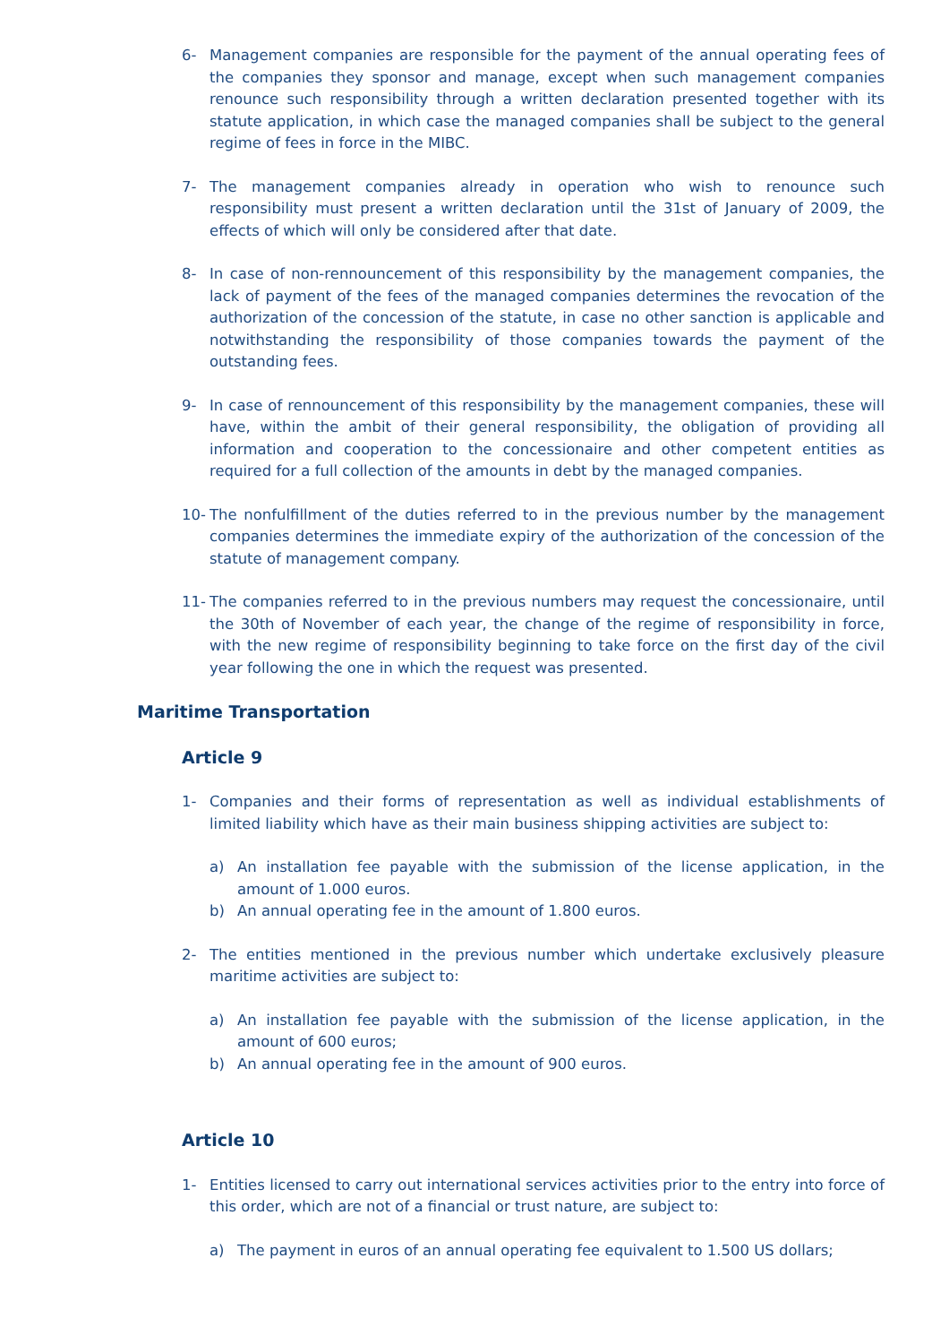6- Management companies are responsible for the payment of the annual operating fees of the companies they sponsor and manage, except when such management companies renounce such responsibility through a written declaration presented together with its statute application, in which case the managed companies shall be subject to the general regime of fees in force in the MIBC.
7- The management companies already in operation who wish to renounce such responsibility must present a written declaration until the 31st of January of 2009, the effects of which will only be considered after that date.
8- In case of non-rennouncement of this responsibility by the management companies, the lack of payment of the fees of the managed companies determines the revocation of the authorization of the concession of the statute, in case no other sanction is applicable and notwithstanding the responsibility of those companies towards the payment of the outstanding fees.
9- In case of rennouncement of this responsibility by the management companies, these will have, within the ambit of their general responsibility, the obligation of providing all information and cooperation to the concessionaire and other competent entities as required for a full collection of the amounts in debt by the managed companies.
10- The nonfulfillment of the duties referred to in the previous number by the management companies determines the immediate expiry of the authorization of the concession of the statute of management company.
11- The companies referred to in the previous numbers may request the concessionaire, until the 30th of November of each year, the change of the regime of responsibility in force, with the new regime of responsibility beginning to take force on the first day of the civil year following the one in which the request was presented.
Maritime Transportation
Article 9
1- Companies and their forms of representation as well as individual establishments of limited liability which have as their main business shipping activities are subject to:
a) An installation fee payable with the submission of the license application, in the amount of 1.000 euros.
b) An annual operating fee in the amount of 1.800 euros.
2- The entities mentioned in the previous number which undertake exclusively pleasure maritime activities are subject to:
a) An installation fee payable with the submission of the license application, in the amount of 600 euros;
b) An annual operating fee in the amount of 900 euros.
Article 10
1- Entities licensed to carry out international services activities prior to the entry into force of this order, which are not of a financial or trust nature, are subject to:
a) The payment in euros of an annual operating fee equivalent to 1.500 US dollars;